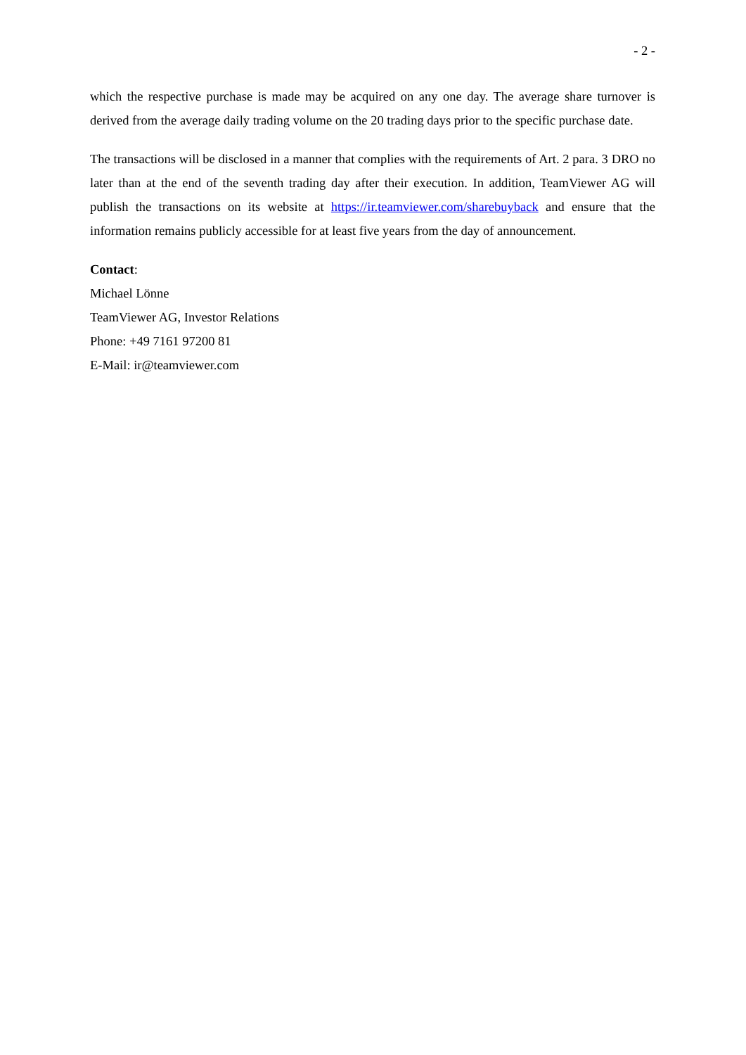- 2 -
which the respective purchase is made may be acquired on any one day. The average share turnover is derived from the average daily trading volume on the 20 trading days prior to the specific purchase date.
The transactions will be disclosed in a manner that complies with the requirements of Art. 2 para. 3 DRO no later than at the end of the seventh trading day after their execution. In addition, TeamViewer AG will publish the transactions on its website at https://ir.teamviewer.com/sharebuyback and ensure that the information remains publicly accessible for at least five years from the day of announcement.
Contact:
Michael Lönne
TeamViewer AG, Investor Relations
Phone: +49 7161 97200 81
E-Mail: ir@teamviewer.com